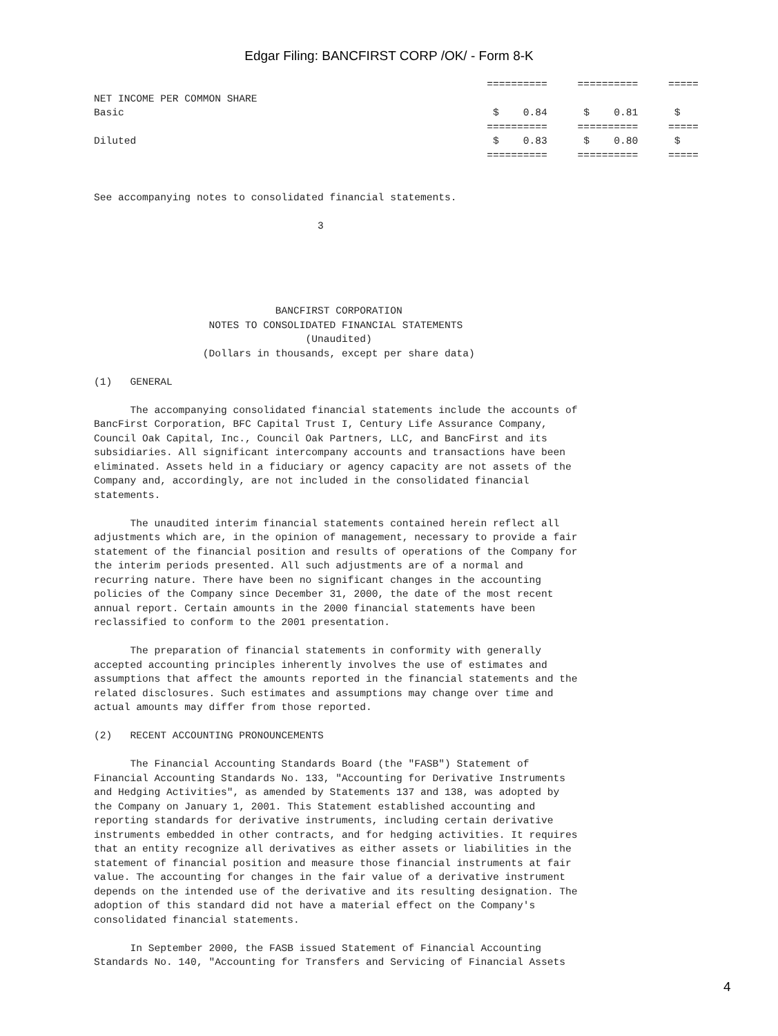Edgar Filing: BANCFIRST CORP /OK/ - Form 8-K
                                                                 ==========     ==========     =====
NET INCOME PER COMMON SHARE
Basic                                                             $    0.84      $    0.81      $
                                                                 ==========     ==========     =====
Diluted                                                           $    0.83      $    0.80      $
                                                                 ==========     ==========     =====


See accompanying notes to consolidated financial statements.

                                     3





                              BANCFIRST CORPORATION
                   NOTES TO CONSOLIDATED FINANCIAL STATEMENTS
                                   (Unaudited)
                  (Dollars in thousands, except per share data)

(1)   GENERAL

      The accompanying consolidated financial statements include the accounts of
BancFirst Corporation, BFC Capital Trust I, Century Life Assurance Company,
Council Oak Capital, Inc., Council Oak Partners, LLC, and BancFirst and its
subsidiaries. All significant intercompany accounts and transactions have been
eliminated. Assets held in a fiduciary or agency capacity are not assets of the
Company and, accordingly, are not included in the consolidated financial
statements.

      The unaudited interim financial statements contained herein reflect all
adjustments which are, in the opinion of management, necessary to provide a fair
statement of the financial position and results of operations of the Company for
the interim periods presented. All such adjustments are of a normal and
recurring nature. There have been no significant changes in the accounting
policies of the Company since December 31, 2000, the date of the most recent
annual report. Certain amounts in the 2000 financial statements have been
reclassified to conform to the 2001 presentation.

      The preparation of financial statements in conformity with generally
accepted accounting principles inherently involves the use of estimates and
assumptions that affect the amounts reported in the financial statements and the
related disclosures. Such estimates and assumptions may change over time and
actual amounts may differ from those reported.

(2)   RECENT ACCOUNTING PRONOUNCEMENTS

      The Financial Accounting Standards Board (the "FASB") Statement of
Financial Accounting Standards No. 133, "Accounting for Derivative Instruments
and Hedging Activities", as amended by Statements 137 and 138, was adopted by
the Company on January 1, 2001. This Statement established accounting and
reporting standards for derivative instruments, including certain derivative
instruments embedded in other contracts, and for hedging activities. It requires
that an entity recognize all derivatives as either assets or liabilities in the
statement of financial position and measure those financial instruments at fair
value. The accounting for changes in the fair value of a derivative instrument
depends on the intended use of the derivative and its resulting designation. The
adoption of this standard did not have a material effect on the Company's
consolidated financial statements.

      In September 2000, the FASB issued Statement of Financial Accounting
Standards No. 140, "Accounting for Transfers and Servicing of Financial Assets
4